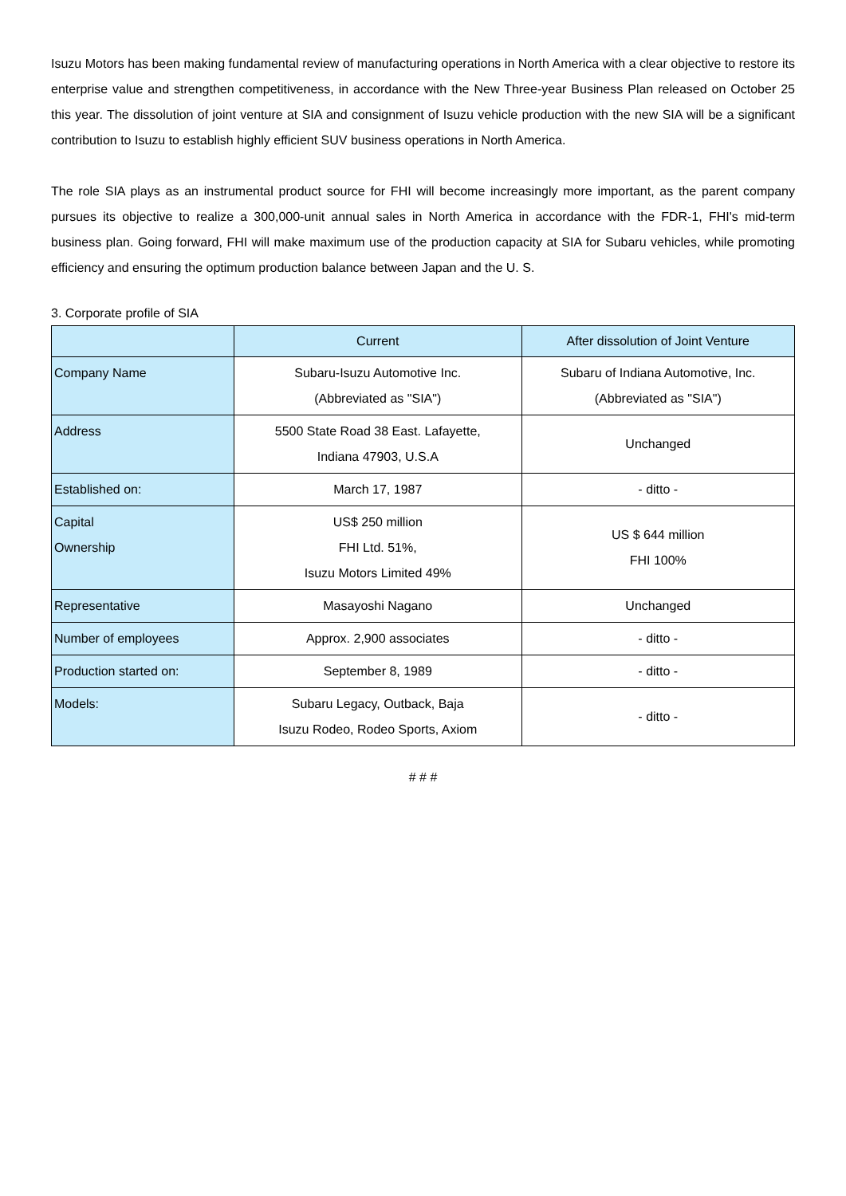Isuzu Motors has been making fundamental review of manufacturing operations in North America with a clear objective to restore its enterprise value and strengthen competitiveness, in accordance with the New Three-year Business Plan released on October 25 this year. The dissolution of joint venture at SIA and consignment of Isuzu vehicle production with the new SIA will be a significant contribution to Isuzu to establish highly efficient SUV business operations in North America.
The role SIA plays as an instrumental product source for FHI will become increasingly more important, as the parent company pursues its objective to realize a 300,000-unit annual sales in North America in accordance with the FDR-1, FHI's mid-term business plan. Going forward, FHI will make maximum use of the production capacity at SIA for Subaru vehicles, while promoting efficiency and ensuring the optimum production balance between Japan and the U. S.
3. Corporate profile of SIA
| | Current | After dissolution of Joint Venture |
| --- | --- | --- |
| Company Name | Subaru-Isuzu Automotive Inc. (Abbreviated as "SIA") | Subaru of Indiana Automotive, Inc. (Abbreviated as "SIA") |
| Address | 5500 State Road 38 East. Lafayette, Indiana 47903, U.S.A | Unchanged |
| Established on: | March 17, 1987 | - ditto - |
| Capital Ownership | US$ 250 million FHI Ltd. 51%, Isuzu Motors Limited 49% | US $ 644 million FHI 100% |
| Representative | Masayoshi Nagano | Unchanged |
| Number of employees | Approx. 2,900 associates | - ditto - |
| Production started on: | September 8, 1989 | - ditto - |
| Models: | Subaru Legacy, Outback, Baja Isuzu Rodeo, Rodeo Sports, Axiom | - ditto - |
# # #